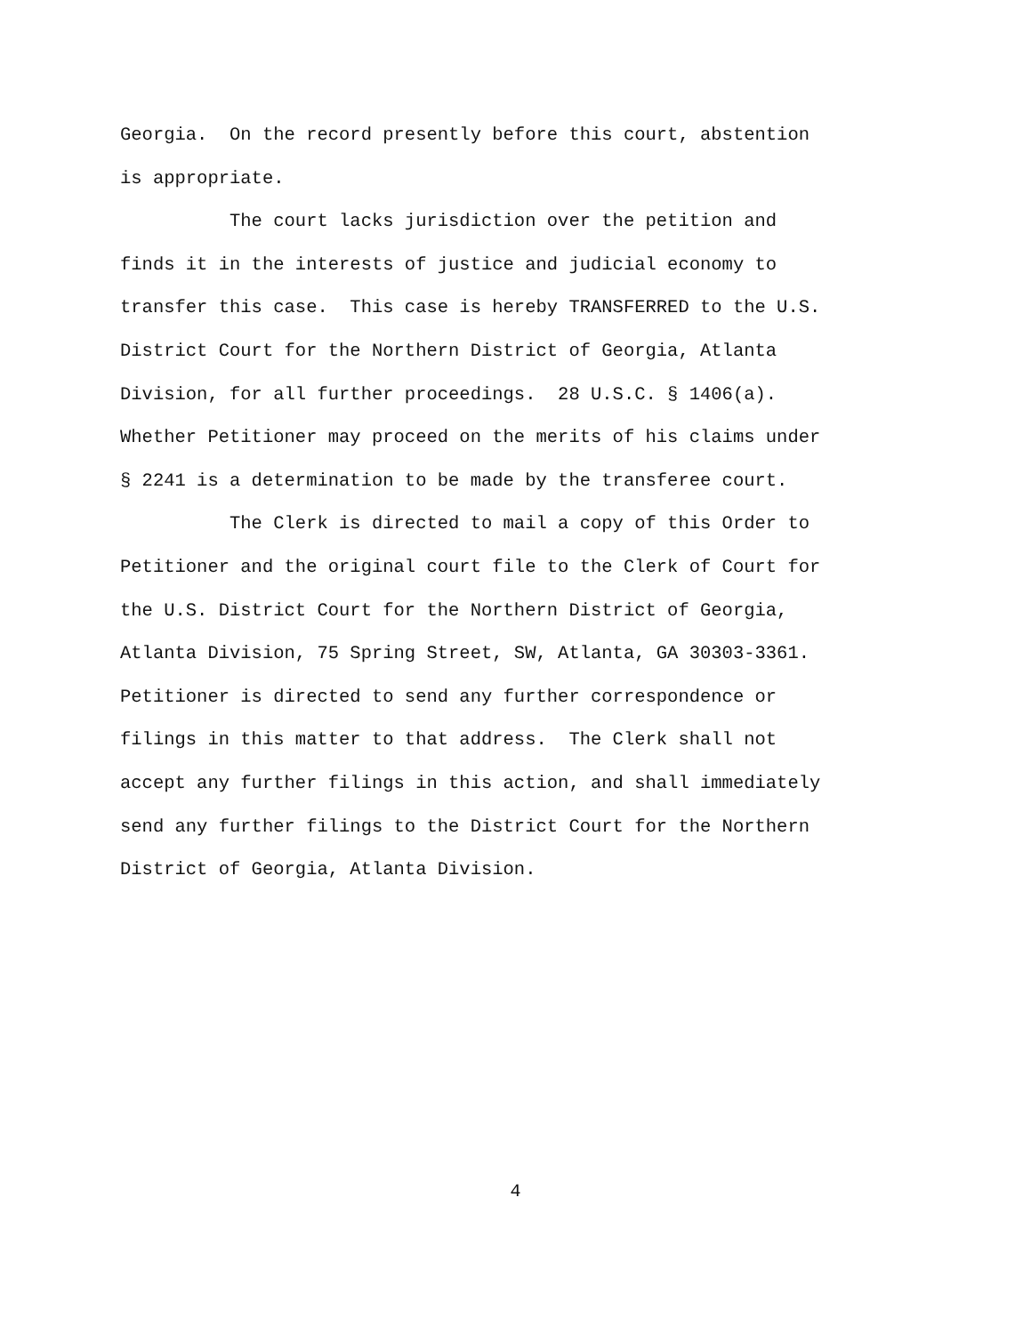Georgia. On the record presently before this court, abstention is appropriate. The court lacks jurisdiction over the petition and finds it in the interests of justice and judicial economy to transfer this case. This case is hereby TRANSFERRED to the U.S. District Court for the Northern District of Georgia, Atlanta Division, for all further proceedings. 28 U.S.C. § 1406(a). Whether Petitioner may proceed on the merits of his claims under § 2241 is a determination to be made by the transferee court. The Clerk is directed to mail a copy of this Order to Petitioner and the original court file to the Clerk of Court for the U.S. District Court for the Northern District of Georgia, Atlanta Division, 75 Spring Street, SW, Atlanta, GA 30303-3361. Petitioner is directed to send any further correspondence or filings in this matter to that address. The Clerk shall not accept any further filings in this action, and shall immediately send any further filings to the District Court for the Northern District of Georgia, Atlanta Division.
4